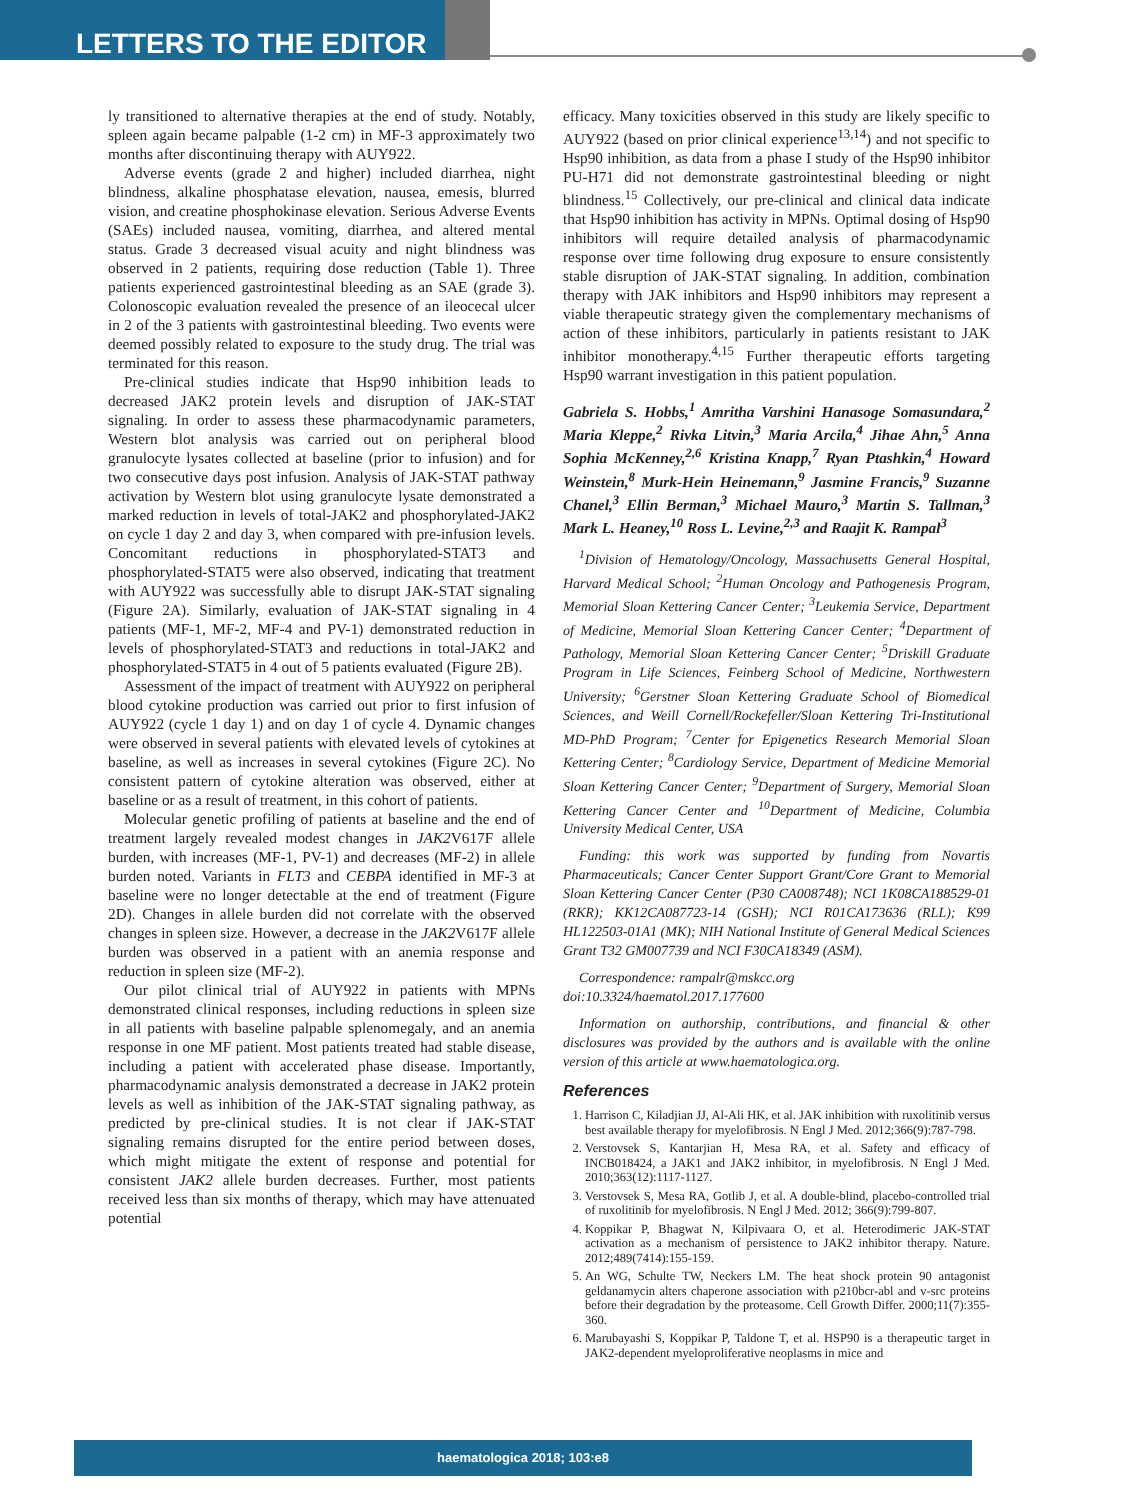LETTERS TO THE EDITOR
ly transitioned to alternative therapies at the end of study. Notably, spleen again became palpable (1-2 cm) in MF-3 approximately two months after discontinuing therapy with AUY922.
Adverse events (grade 2 and higher) included diarrhea, night blindness, alkaline phosphatase elevation, nausea, emesis, blurred vision, and creatine phosphokinase elevation. Serious Adverse Events (SAEs) included nausea, vomiting, diarrhea, and altered mental status. Grade 3 decreased visual acuity and night blindness was observed in 2 patients, requiring dose reduction (Table 1). Three patients experienced gastrointestinal bleeding as an SAE (grade 3). Colonoscopic evaluation revealed the presence of an ileocecal ulcer in 2 of the 3 patients with gastrointestinal bleeding. Two events were deemed possibly related to exposure to the study drug. The trial was terminated for this reason.
Pre-clinical studies indicate that Hsp90 inhibition leads to decreased JAK2 protein levels and disruption of JAK-STAT signaling. In order to assess these pharmacodynamic parameters, Western blot analysis was carried out on peripheral blood granulocyte lysates collected at baseline (prior to infusion) and for two consecutive days post infusion. Analysis of JAK-STAT pathway activation by Western blot using granulocyte lysate demonstrated a marked reduction in levels of total-JAK2 and phosphorylated-JAK2 on cycle 1 day 2 and day 3, when compared with pre-infusion levels. Concomitant reductions in phosphorylated-STAT3 and phosphorylated-STAT5 were also observed, indicating that treatment with AUY922 was successfully able to disrupt JAK-STAT signaling (Figure 2A). Similarly, evaluation of JAK-STAT signaling in 4 patients (MF-1, MF-2, MF-4 and PV-1) demonstrated reduction in levels of phosphorylated-STAT3 and reductions in total-JAK2 and phosphorylated-STAT5 in 4 out of 5 patients evaluated (Figure 2B).
Assessment of the impact of treatment with AUY922 on peripheral blood cytokine production was carried out prior to first infusion of AUY922 (cycle 1 day 1) and on day 1 of cycle 4. Dynamic changes were observed in several patients with elevated levels of cytokines at baseline, as well as increases in several cytokines (Figure 2C). No consistent pattern of cytokine alteration was observed, either at baseline or as a result of treatment, in this cohort of patients.
Molecular genetic profiling of patients at baseline and the end of treatment largely revealed modest changes in JAK2 V617F allele burden, with increases (MF-1, PV-1) and decreases (MF-2) in allele burden noted. Variants in FLT3 and CEBPA identified in MF-3 at baseline were no longer detectable at the end of treatment (Figure 2D). Changes in allele burden did not correlate with the observed changes in spleen size. However, a decrease in the JAK2 V617F allele burden was observed in a patient with an anemia response and reduction in spleen size (MF-2).
Our pilot clinical trial of AUY922 in patients with MPNs demonstrated clinical responses, including reductions in spleen size in all patients with baseline palpable splenomegaly, and an anemia response in one MF patient. Most patients treated had stable disease, including a patient with accelerated phase disease. Importantly, pharmacodynamic analysis demonstrated a decrease in JAK2 protein levels as well as inhibition of the JAK-STAT signaling pathway, as predicted by pre-clinical studies. It is not clear if JAK-STAT signaling remains disrupted for the entire period between doses, which might mitigate the extent of response and potential for consistent JAK2 allele burden decreases. Further, most patients received less than six months of therapy, which may have attenuated potential
efficacy. Many toxicities observed in this study are likely specific to AUY922 (based on prior clinical experience<sup>13,14</sup>) and not specific to Hsp90 inhibition, as data from a phase I study of the Hsp90 inhibitor PU-H71 did not demonstrate gastrointestinal bleeding or night blindness.<sup>15</sup> Collectively, our pre-clinical and clinical data indicate that Hsp90 inhibition has activity in MPNs. Optimal dosing of Hsp90 inhibitors will require detailed analysis of pharmacodynamic response over time following drug exposure to ensure consistently stable disruption of JAK-STAT signaling. In addition, combination therapy with JAK inhibitors and Hsp90 inhibitors may represent a viable therapeutic strategy given the complementary mechanisms of action of these inhibitors, particularly in patients resistant to JAK inhibitor monotherapy.<sup>4,15</sup> Further therapeutic efforts targeting Hsp90 warrant investigation in this patient population.
Gabriela S. Hobbs,<sup>1</sup> Amritha Varshini Hanasoge Somasundara,<sup>2</sup> Maria Kleppe,<sup>2</sup> Rivka Litvin,<sup>3</sup> Maria Arcila,<sup>4</sup> Jihae Ahn,<sup>5</sup> Anna Sophia McKenney,<sup>2,6</sup> Kristina Knapp,<sup>7</sup> Ryan Ptashkin,<sup>4</sup> Howard Weinstein,<sup>8</sup> Murk-Hein Heinemann,<sup>9</sup> Jasmine Francis,<sup>9</sup> Suzanne Chanel,<sup>3</sup> Ellin Berman,<sup>3</sup> Michael Mauro,<sup>3</sup> Martin S. Tallman,<sup>3</sup> Mark L. Heaney,<sup>10</sup> Ross L. Levine,<sup>2,3</sup> and Raajit K. Rampal<sup>3</sup>
<sup>1</sup> Division of Hematology/Oncology, Massachusetts General Hospital, Harvard Medical School; <sup>2</sup>Human Oncology and Pathogenesis Program, Memorial Sloan Kettering Cancer Center; <sup>3</sup>Leukemia Service, Department of Medicine, Memorial Sloan Kettering Cancer Center; <sup>4</sup>Department of Pathology, Memorial Sloan Kettering Cancer Center; <sup>5</sup>Driskill Graduate Program in Life Sciences, Feinberg School of Medicine, Northwestern University; <sup>6</sup>Gerstner Sloan Kettering Graduate School of Biomedical Sciences, and Weill Cornell/Rockefeller/Sloan Kettering Tri-Institutional MD-PhD Program; <sup>7</sup>Center for Epigenetics Research Memorial Sloan Kettering Center; <sup>8</sup>Cardiology Service, Department of Medicine Memorial Sloan Kettering Cancer Center; <sup>9</sup>Department of Surgery, Memorial Sloan Kettering Cancer Center and <sup>10</sup>Department of Medicine, Columbia University Medical Center, USA
Funding: this work was supported by funding from Novartis Pharmaceuticals; Cancer Center Support Grant/Core Grant to Memorial Sloan Kettering Cancer Center (P30 CA008748); NCI 1K08CA188529-01 (RKR); KK12CA087723-14 (GSH); NCI R01CA173636 (RLL); K99 HL122503-01A1 (MK); NIH National Institute of General Medical Sciences Grant T32 GM007739 and NCI F30CA18349 (ASM).
Correspondence: rampalr@mskcc.org
doi:10.3324/haematol.2017.177600
Information on authorship, contributions, and financial & other disclosures was provided by the authors and is available with the online version of this article at www.haematologica.org.
References
1. Harrison C, Kiladjian JJ, Al-Ali HK, et al. JAK inhibition with ruxolitinib versus best available therapy for myelofibrosis. N Engl J Med. 2012;366(9):787-798.
2. Verstovsek S, Kantarjian H, Mesa RA, et al. Safety and efficacy of INCB018424, a JAK1 and JAK2 inhibitor, in myelofibrosis. N Engl J Med. 2010;363(12):1117-1127.
3. Verstovsek S, Mesa RA, Gotlib J, et al. A double-blind, placebo-controlled trial of ruxolitinib for myelofibrosis. N Engl J Med. 2012; 366(9):799-807.
4. Koppikar P, Bhagwat N, Kilpivaara O, et al. Heterodimeric JAK-STAT activation as a mechanism of persistence to JAK2 inhibitor therapy. Nature. 2012;489(7414):155-159.
5. An WG, Schulte TW, Neckers LM. The heat shock protein 90 antagonist geldanamycin alters chaperone association with p210bcr-abl and v-src proteins before their degradation by the proteasome. Cell Growth Differ. 2000;11(7):355-360.
6. Marubayashi S, Koppikar P, Taldone T, et al. HSP90 is a therapeutic target in JAK2-dependent myeloproliferative neoplasms in mice and
haematologica 2018; 103:e8